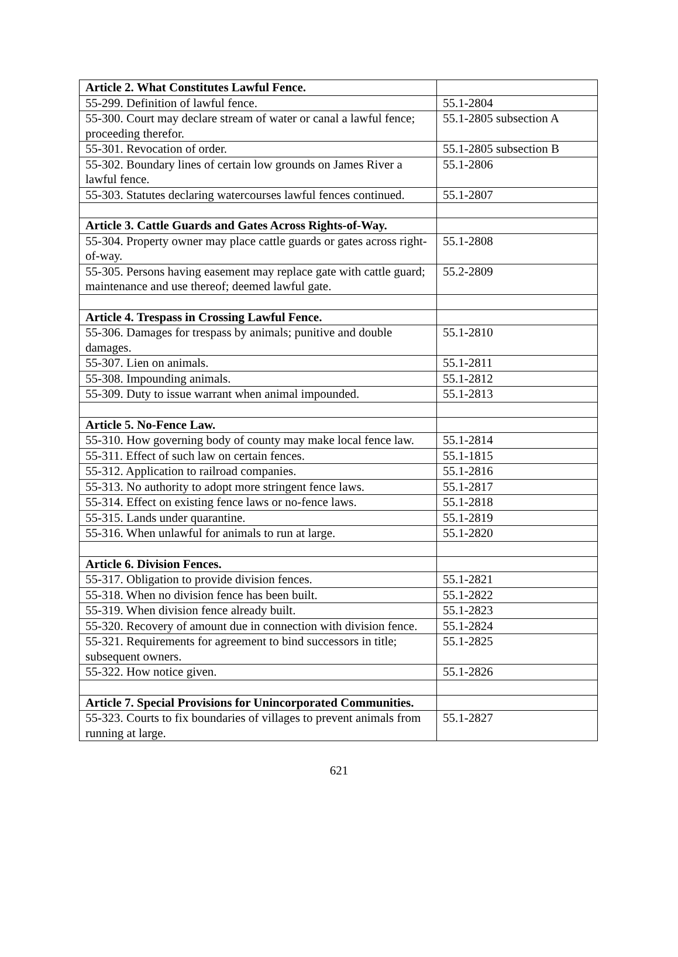| Article 2. What Constitutes Lawful Fence. | |
| 55-299. Definition of lawful fence. | 55.1-2804 |
| 55-300. Court may declare stream of water or canal a lawful fence; proceeding therefor. | 55.1-2805 subsection A |
| 55-301. Revocation of order. | 55.1-2805 subsection B |
| 55-302. Boundary lines of certain low grounds on James River a lawful fence. | 55.1-2806 |
| 55-303. Statutes declaring watercourses lawful fences continued. | 55.1-2807 |
| Article 3. Cattle Guards and Gates Across Rights-of-Way. | |
| 55-304. Property owner may place cattle guards or gates across right-of-way. | 55.1-2808 |
| 55-305. Persons having easement may replace gate with cattle guard; maintenance and use thereof; deemed lawful gate. | 55.2-2809 |
| Article 4. Trespass in Crossing Lawful Fence. | |
| 55-306. Damages for trespass by animals; punitive and double damages. | 55.1-2810 |
| 55-307. Lien on animals. | 55.1-2811 |
| 55-308. Impounding animals. | 55.1-2812 |
| 55-309. Duty to issue warrant when animal impounded. | 55.1-2813 |
| Article 5. No-Fence Law. | |
| 55-310. How governing body of county may make local fence law. | 55.1-2814 |
| 55-311. Effect of such law on certain fences. | 55.1-1815 |
| 55-312. Application to railroad companies. | 55.1-2816 |
| 55-313. No authority to adopt more stringent fence laws. | 55.1-2817 |
| 55-314. Effect on existing fence laws or no-fence laws. | 55.1-2818 |
| 55-315. Lands under quarantine. | 55.1-2819 |
| 55-316. When unlawful for animals to run at large. | 55.1-2820 |
| Article 6. Division Fences. | |
| 55-317. Obligation to provide division fences. | 55.1-2821 |
| 55-318. When no division fence has been built. | 55.1-2822 |
| 55-319. When division fence already built. | 55.1-2823 |
| 55-320. Recovery of amount due in connection with division fence. | 55.1-2824 |
| 55-321. Requirements for agreement to bind successors in title; subsequent owners. | 55.1-2825 |
| 55-322. How notice given. | 55.1-2826 |
| Article 7. Special Provisions for Unincorporated Communities. | |
| 55-323. Courts to fix boundaries of villages to prevent animals from running at large. | 55.1-2827 |
621